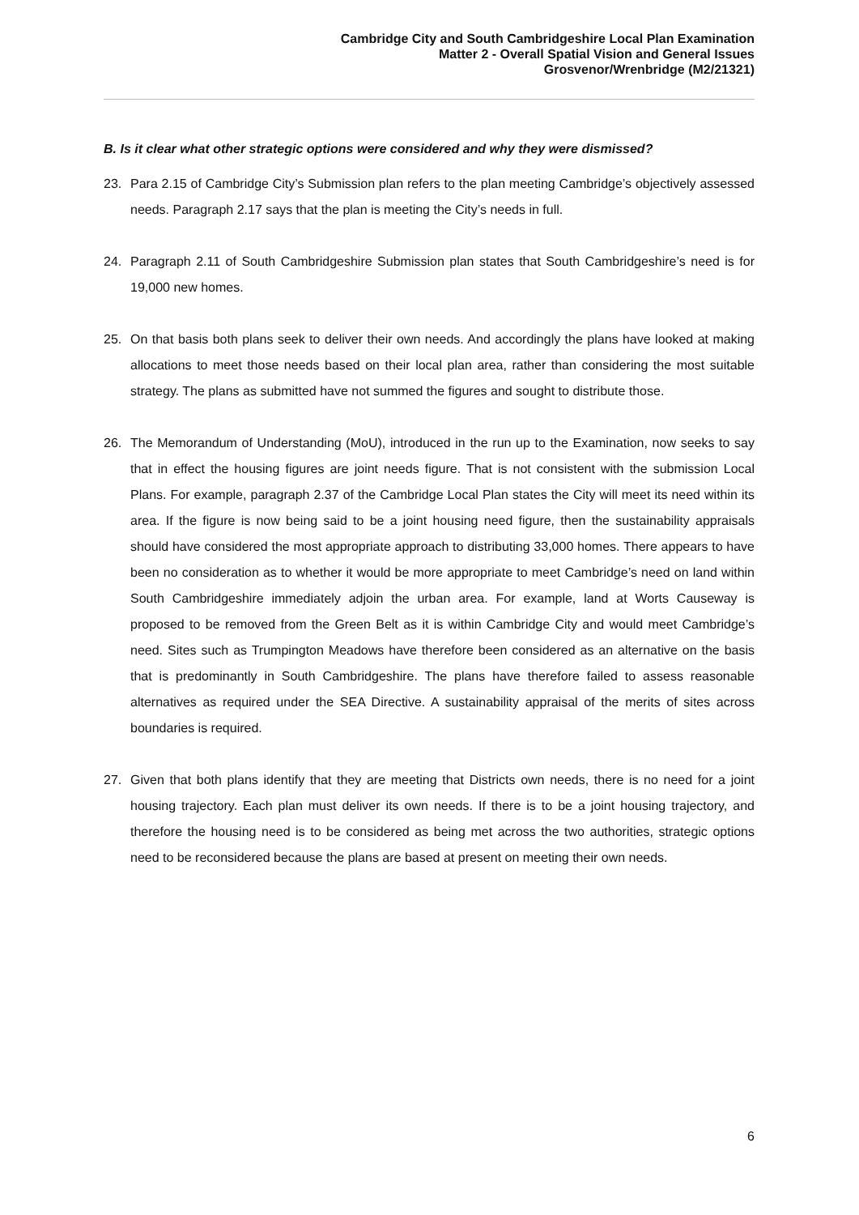Cambridge City and South Cambridgeshire Local Plan Examination
Matter 2 - Overall Spatial Vision and General Issues
Grosvenor/Wrenbridge (M2/21321)
B. Is it clear what other strategic options were considered and why they were dismissed?
23. Para 2.15 of Cambridge City’s Submission plan refers to the plan meeting Cambridge’s objectively assessed needs. Paragraph 2.17 says that the plan is meeting the City’s needs in full.
24. Paragraph 2.11 of South Cambridgeshire Submission plan states that South Cambridgeshire’s need is for 19,000 new homes.
25. On that basis both plans seek to deliver their own needs. And accordingly the plans have looked at making allocations to meet those needs based on their local plan area, rather than considering the most suitable strategy. The plans as submitted have not summed the figures and sought to distribute those.
26. The Memorandum of Understanding (MoU), introduced in the run up to the Examination, now seeks to say that in effect the housing figures are joint needs figure. That is not consistent with the submission Local Plans. For example, paragraph 2.37 of the Cambridge Local Plan states the City will meet its need within its area. If the figure is now being said to be a joint housing need figure, then the sustainability appraisals should have considered the most appropriate approach to distributing 33,000 homes. There appears to have been no consideration as to whether it would be more appropriate to meet Cambridge’s need on land within South Cambridgeshire immediately adjoin the urban area. For example, land at Worts Causeway is proposed to be removed from the Green Belt as it is within Cambridge City and would meet Cambridge’s need. Sites such as Trumpington Meadows have therefore been considered as an alternative on the basis that is predominantly in South Cambridgeshire. The plans have therefore failed to assess reasonable alternatives as required under the SEA Directive. A sustainability appraisal of the merits of sites across boundaries is required.
27. Given that both plans identify that they are meeting that Districts own needs, there is no need for a joint housing trajectory. Each plan must deliver its own needs. If there is to be a joint housing trajectory, and therefore the housing need is to be considered as being met across the two authorities, strategic options need to be reconsidered because the plans are based at present on meeting their own needs.
6